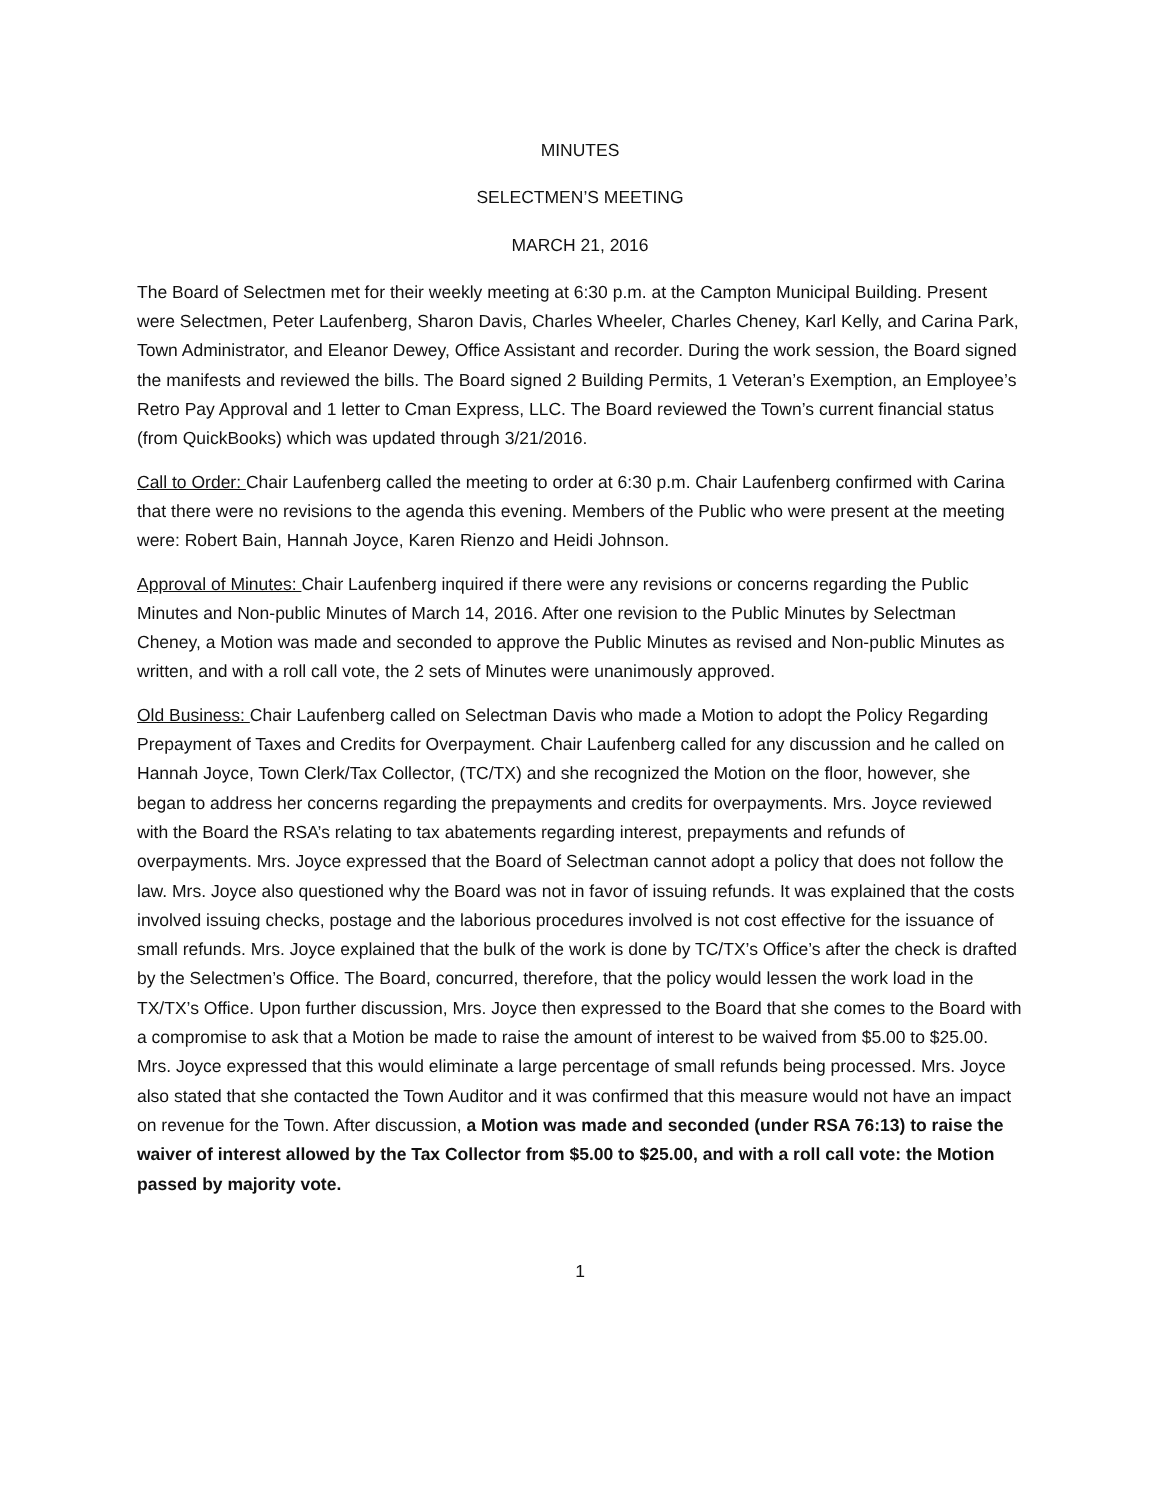MINUTES
SELECTMEN’S MEETING
MARCH 21, 2016
The Board of Selectmen met for their weekly meeting at 6:30 p.m. at the Campton Municipal Building. Present were Selectmen, Peter Laufenberg, Sharon Davis, Charles Wheeler, Charles Cheney, Karl Kelly, and Carina Park, Town Administrator, and Eleanor Dewey, Office Assistant and recorder. During the work session, the Board signed the manifests and reviewed the bills. The Board signed 2 Building Permits, 1 Veteran’s Exemption, an Employee’s Retro Pay Approval and 1 letter to Cman Express, LLC. The Board reviewed the Town’s current financial status (from QuickBooks) which was updated through 3/21/2016.
Call to Order: Chair Laufenberg called the meeting to order at 6:30 p.m. Chair Laufenberg confirmed with Carina that there were no revisions to the agenda this evening. Members of the Public who were present at the meeting were: Robert Bain, Hannah Joyce, Karen Rienzo and Heidi Johnson.
Approval of Minutes: Chair Laufenberg inquired if there were any revisions or concerns regarding the Public Minutes and Non-public Minutes of March 14, 2016. After one revision to the Public Minutes by Selectman Cheney, a Motion was made and seconded to approve the Public Minutes as revised and Non-public Minutes as written, and with a roll call vote, the 2 sets of Minutes were unanimously approved.
Old Business: Chair Laufenberg called on Selectman Davis who made a Motion to adopt the Policy Regarding Prepayment of Taxes and Credits for Overpayment. Chair Laufenberg called for any discussion and he called on Hannah Joyce, Town Clerk/Tax Collector, (TC/TX) and she recognized the Motion on the floor, however, she began to address her concerns regarding the prepayments and credits for overpayments. Mrs. Joyce reviewed with the Board the RSA’s relating to tax abatements regarding interest, prepayments and refunds of overpayments. Mrs. Joyce expressed that the Board of Selectman cannot adopt a policy that does not follow the law. Mrs. Joyce also questioned why the Board was not in favor of issuing refunds. It was explained that the costs involved issuing checks, postage and the laborious procedures involved is not cost effective for the issuance of small refunds. Mrs. Joyce explained that the bulk of the work is done by TC/TX’s Office’s after the check is drafted by the Selectmen’s Office. The Board, concurred, therefore, that the policy would lessen the work load in the TX/TX’s Office. Upon further discussion, Mrs. Joyce then expressed to the Board that she comes to the Board with a compromise to ask that a Motion be made to raise the amount of interest to be waived from $5.00 to $25.00. Mrs. Joyce expressed that this would eliminate a large percentage of small refunds being processed. Mrs. Joyce also stated that she contacted the Town Auditor and it was confirmed that this measure would not have an impact on revenue for the Town. After discussion, a Motion was made and seconded (under RSA 76:13) to raise the waiver of interest allowed by the Tax Collector from $5.00 to $25.00, and with a roll call vote: the Motion passed by majority vote.
1